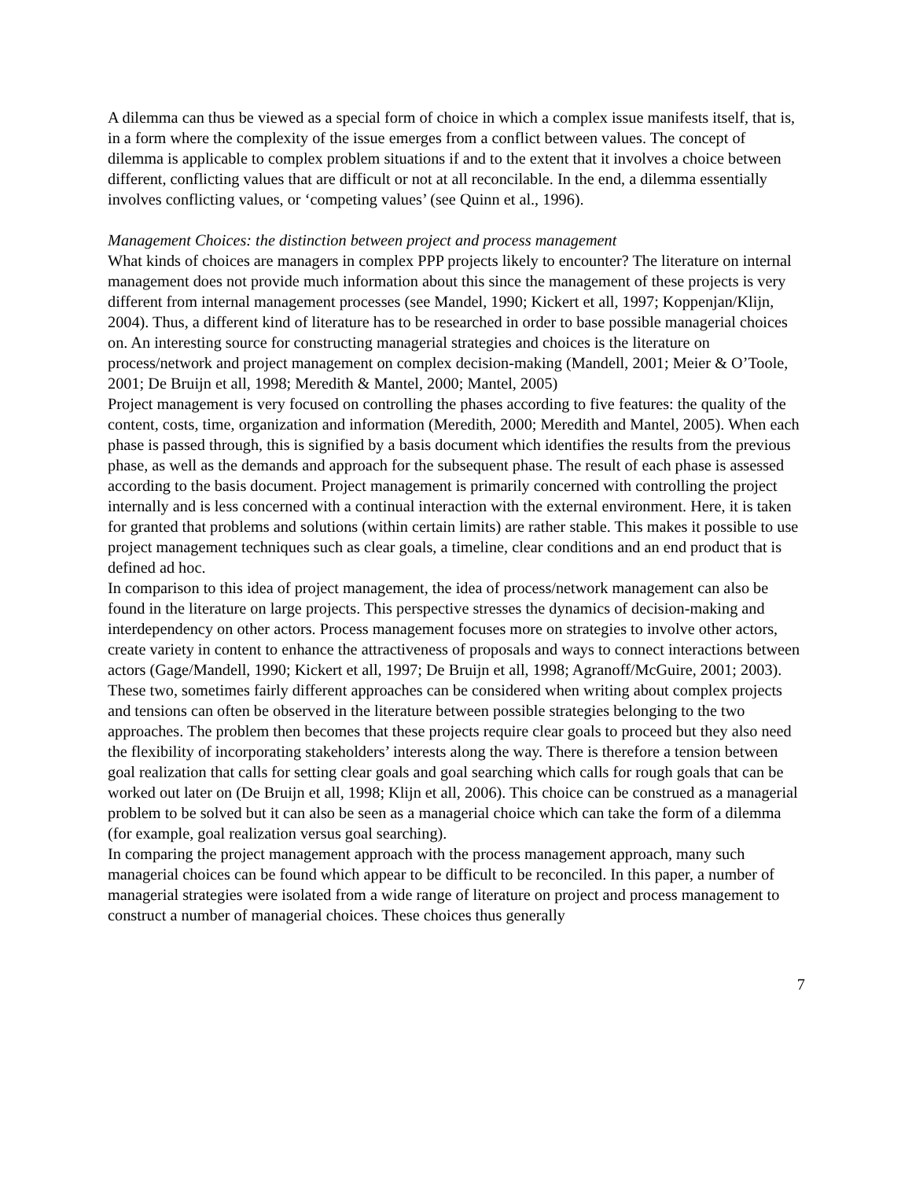A dilemma can thus be viewed as a special form of choice in which a complex issue manifests itself, that is, in a form where the complexity of the issue emerges from a conflict between values. The concept of dilemma is applicable to complex problem situations if and to the extent that it involves a choice between different, conflicting values that are difficult or not at all reconcilable. In the end, a dilemma essentially involves conflicting values, or ‘competing values’ (see Quinn et al., 1996).
Management Choices: the distinction between project and process management
What kinds of choices are managers in complex PPP projects likely to encounter? The literature on internal management does not provide much information about this since the management of these projects is very different from internal management processes (see Mandel, 1990; Kickert et all, 1997; Koppenjan/Klijn, 2004). Thus, a different kind of literature has to be researched in order to base possible managerial choices on. An interesting source for constructing managerial strategies and choices is the literature on process/network and project management on complex decision-making (Mandell, 2001; Meier & O’Toole, 2001; De Bruijn et all, 1998; Meredith & Mantel, 2000; Mantel, 2005)
Project management is very focused on controlling the phases according to five features: the quality of the content, costs, time, organization and information (Meredith, 2000; Meredith and Mantel, 2005). When each phase is passed through, this is signified by a basis document which identifies the results from the previous phase, as well as the demands and approach for the subsequent phase. The result of each phase is assessed according to the basis document. Project management is primarily concerned with controlling the project internally and is less concerned with a continual interaction with the external environment. Here, it is taken for granted that problems and solutions (within certain limits) are rather stable. This makes it possible to use project management techniques such as clear goals, a timeline, clear conditions and an end product that is defined ad hoc.
In comparison to this idea of project management, the idea of process/network management can also be found in the literature on large projects. This perspective stresses the dynamics of decision-making and interdependency on other actors. Process management focuses more on strategies to involve other actors, create variety in content to enhance the attractiveness of proposals and ways to connect interactions between actors (Gage/Mandell, 1990; Kickert et all, 1997; De Bruijn et all, 1998; Agranoff/McGuire, 2001; 2003).
These two, sometimes fairly different approaches can be considered when writing about complex projects and tensions can often be observed in the literature between possible strategies belonging to the two approaches. The problem then becomes that these projects require clear goals to proceed but they also need the flexibility of incorporating stakeholders’ interests along the way. There is therefore a tension between goal realization that calls for setting clear goals and goal searching which calls for rough goals that can be worked out later on (De Bruijn et all, 1998; Klijn et all, 2006). This choice can be construed as a managerial problem to be solved but it can also be seen as a managerial choice which can take the form of a dilemma (for example, goal realization versus goal searching).
In comparing the project management approach with the process management approach, many such managerial choices can be found which appear to be difficult to be reconciled. In this paper, a number of managerial strategies were isolated from a wide range of literature on project and process management to construct a number of managerial choices. These choices thus generally
7